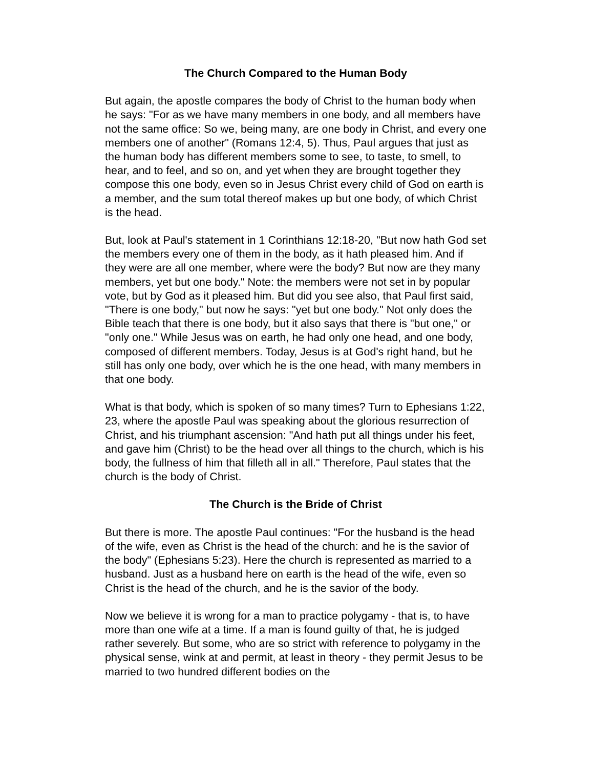The Church Compared to the Human Body
But again, the apostle compares the body of Christ to the human body when he says: "For as we have many members in one body, and all members have not the same office: So we, being many, are one body in Christ, and every one members one of another" (Romans 12:4, 5). Thus, Paul argues that just as the human body has different members some to see, to taste, to smell, to hear, and to feel, and so on, and yet when they are brought together they compose this one body, even so in Jesus Christ every child of God on earth is a member, and the sum total thereof makes up but one body, of which Christ is the head.
But, look at Paul's statement in 1 Corinthians 12:18-20, "But now hath God set the members every one of them in the body, as it hath pleased him. And if they were are all one member, where were the body? But now are they many members, yet but one body." Note: the members were not set in by popular vote, but by God as it pleased him. But did you see also, that Paul first said, "There is one body," but now he says: "yet but one body." Not only does the Bible teach that there is one body, but it also says that there is "but one," or "only one." While Jesus was on earth, he had only one head, and one body, composed of different members. Today, Jesus is at God's right hand, but he still has only one body, over which he is the one head, with many members in that one body.
What is that body, which is spoken of so many times? Turn to Ephesians 1:22, 23, where the apostle Paul was speaking about the glorious resurrection of Christ, and his triumphant ascension: "And hath put all things under his feet, and gave him (Christ) to be the head over all things to the church, which is his body, the fullness of him that filleth all in all." Therefore, Paul states that the church is the body of Christ.
The Church is the Bride of Christ
But there is more. The apostle Paul continues: "For the husband is the head of the wife, even as Christ is the head of the church: and he is the savior of the body" (Ephesians 5:23). Here the church is represented as married to a husband. Just as a husband here on earth is the head of the wife, even so Christ is the head of the church, and he is the savior of the body.
Now we believe it is wrong for a man to practice polygamy - that is, to have more than one wife at a time. If a man is found guilty of that, he is judged rather severely. But some, who are so strict with reference to polygamy in the physical sense, wink at and permit, at least in theory - they permit Jesus to be married to two hundred different bodies on the